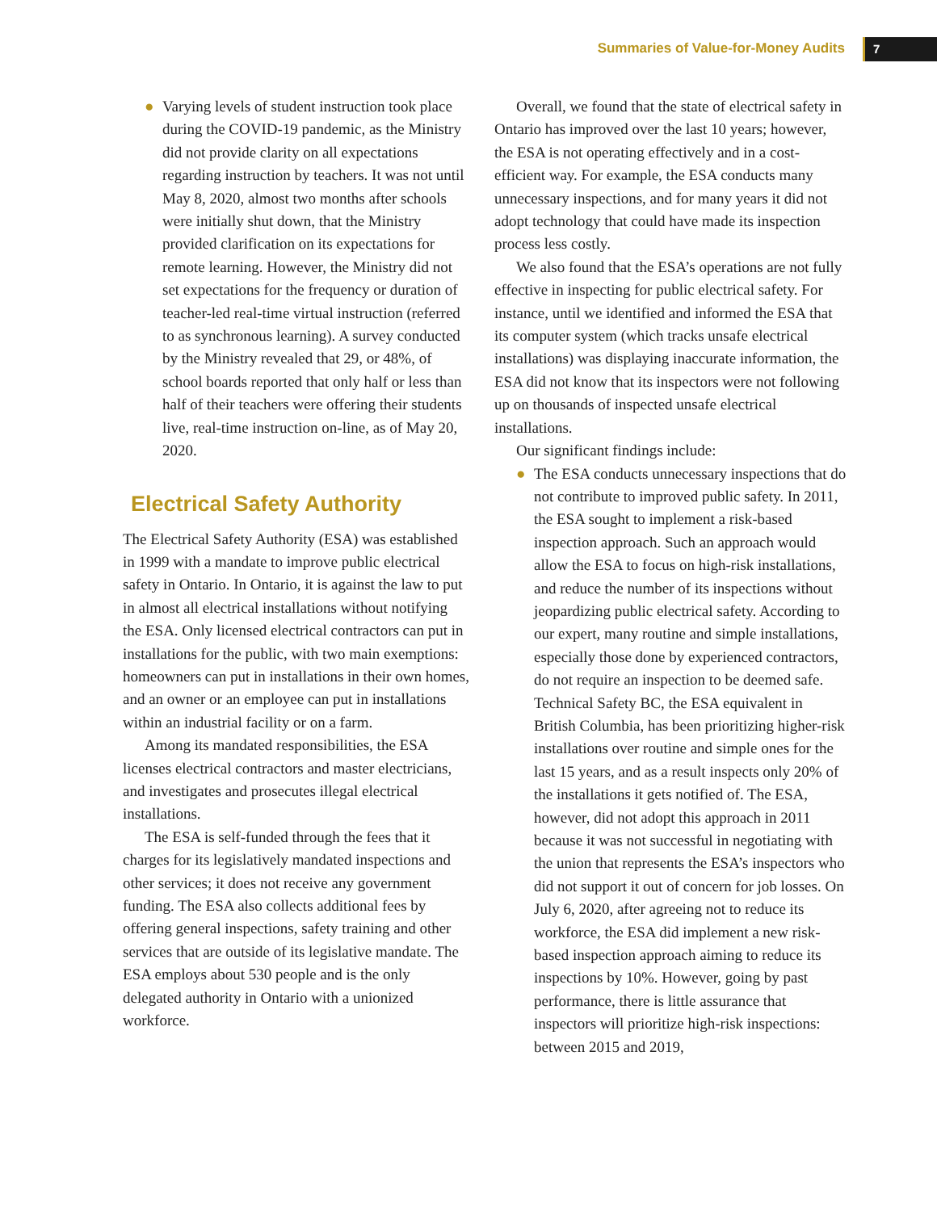Summaries of Value-for-Money Audits 7
● Varying levels of student instruction took place during the COVID-19 pandemic, as the Ministry did not provide clarity on all expectations regarding instruction by teachers. It was not until May 8, 2020, almost two months after schools were initially shut down, that the Ministry provided clarification on its expectations for remote learning. However, the Ministry did not set expectations for the frequency or duration of teacher-led real-time virtual instruction (referred to as synchronous learning). A survey conducted by the Ministry revealed that 29, or 48%, of school boards reported that only half or less than half of their teachers were offering their students live, real-time instruction on-line, as of May 20, 2020.
Electrical Safety Authority
The Electrical Safety Authority (ESA) was established in 1999 with a mandate to improve public electrical safety in Ontario. In Ontario, it is against the law to put in almost all electrical installations without notifying the ESA. Only licensed electrical contractors can put in installations for the public, with two main exemptions: homeowners can put in installations in their own homes, and an owner or an employee can put in installations within an industrial facility or on a farm.
Among its mandated responsibilities, the ESA licenses electrical contractors and master electricians, and investigates and prosecutes illegal electrical installations.
The ESA is self-funded through the fees that it charges for its legislatively mandated inspections and other services; it does not receive any government funding. The ESA also collects additional fees by offering general inspections, safety training and other services that are outside of its legislative mandate. The ESA employs about 530 people and is the only delegated authority in Ontario with a unionized workforce.
Overall, we found that the state of electrical safety in Ontario has improved over the last 10 years; however, the ESA is not operating effectively and in a cost-efficient way. For example, the ESA conducts many unnecessary inspections, and for many years it did not adopt technology that could have made its inspection process less costly.
We also found that the ESA’s operations are not fully effective in inspecting for public electrical safety. For instance, until we identified and informed the ESA that its computer system (which tracks unsafe electrical installations) was displaying inaccurate information, the ESA did not know that its inspectors were not following up on thousands of inspected unsafe electrical installations.
Our significant findings include:
● The ESA conducts unnecessary inspections that do not contribute to improved public safety. In 2011, the ESA sought to implement a risk-based inspection approach. Such an approach would allow the ESA to focus on high-risk installations, and reduce the number of its inspections without jeopardizing public electrical safety. According to our expert, many routine and simple installations, especially those done by experienced contractors, do not require an inspection to be deemed safe. Technical Safety BC, the ESA equivalent in British Columbia, has been prioritizing higher-risk installations over routine and simple ones for the last 15 years, and as a result inspects only 20% of the installations it gets notified of. The ESA, however, did not adopt this approach in 2011 because it was not successful in negotiating with the union that represents the ESA’s inspectors who did not support it out of concern for job losses. On July 6, 2020, after agreeing not to reduce its workforce, the ESA did implement a new risk-based inspection approach aiming to reduce its inspections by 10%. However, going by past performance, there is little assurance that inspectors will prioritize high-risk inspections: between 2015 and 2019,